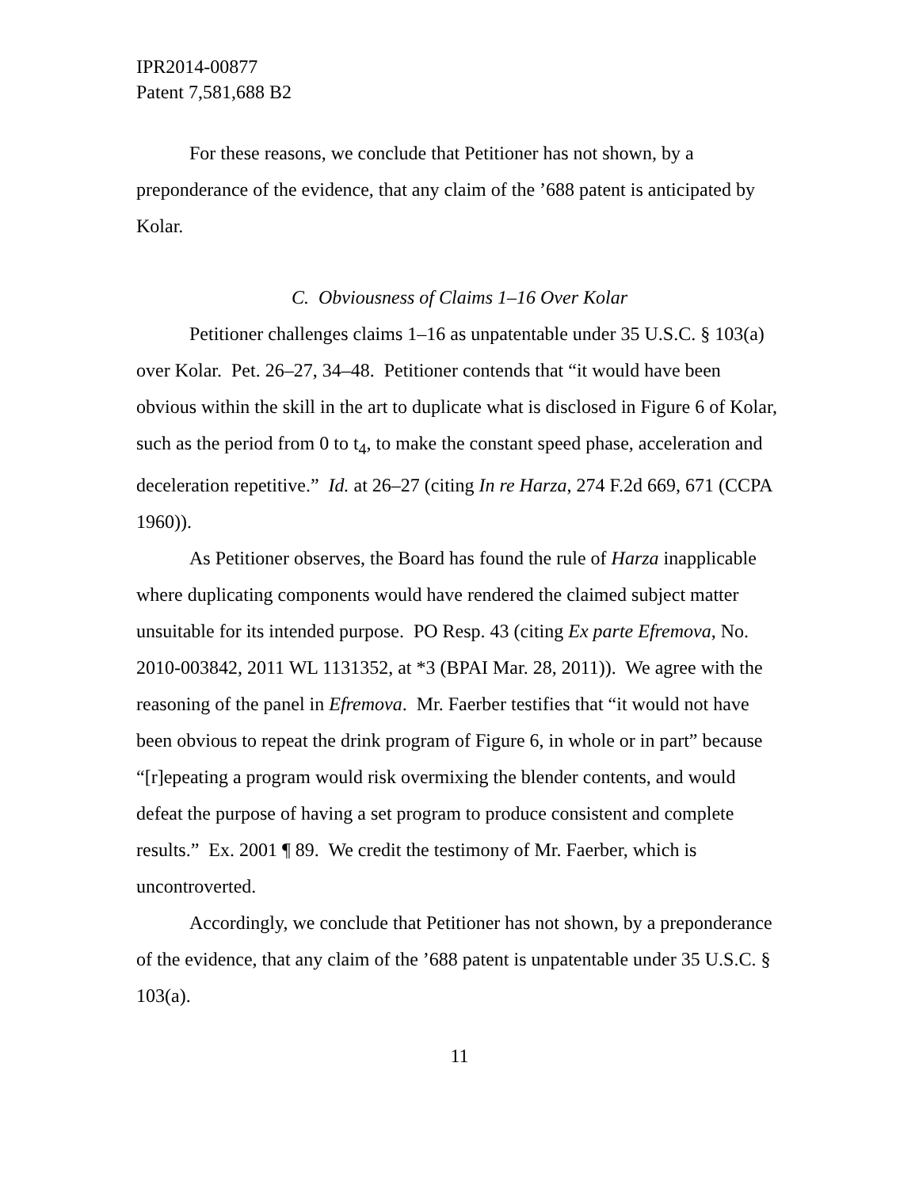IPR2014-00877
Patent 7,581,688 B2
For these reasons, we conclude that Petitioner has not shown, by a preponderance of the evidence, that any claim of the ’688 patent is anticipated by Kolar.
C. Obviousness of Claims 1–16 Over Kolar
Petitioner challenges claims 1–16 as unpatentable under 35 U.S.C. § 103(a) over Kolar. Pet. 26–27, 34–48. Petitioner contends that “it would have been obvious within the skill in the art to duplicate what is disclosed in Figure 6 of Kolar, such as the period from 0 to t<sub>4</sub>, to make the constant speed phase, acceleration and deceleration repetitive.” Id. at 26–27 (citing In re Harza, 274 F.2d 669, 671 (CCPA 1960)).
As Petitioner observes, the Board has found the rule of Harza inapplicable where duplicating components would have rendered the claimed subject matter unsuitable for its intended purpose. PO Resp. 43 (citing Ex parte Efremova, No. 2010-003842, 2011 WL 1131352, at *3 (BPAI Mar. 28, 2011)). We agree with the reasoning of the panel in Efremova. Mr. Faerber testifies that “it would not have been obvious to repeat the drink program of Figure 6, in whole or in part” because “[r]epeating a program would risk overmixing the blender contents, and would defeat the purpose of having a set program to produce consistent and complete results.” Ex. 2001 ¶ 89. We credit the testimony of Mr. Faerber, which is uncontroverted.
Accordingly, we conclude that Petitioner has not shown, by a preponderance of the evidence, that any claim of the ’688 patent is unpatentable under 35 U.S.C. § 103(a).
11